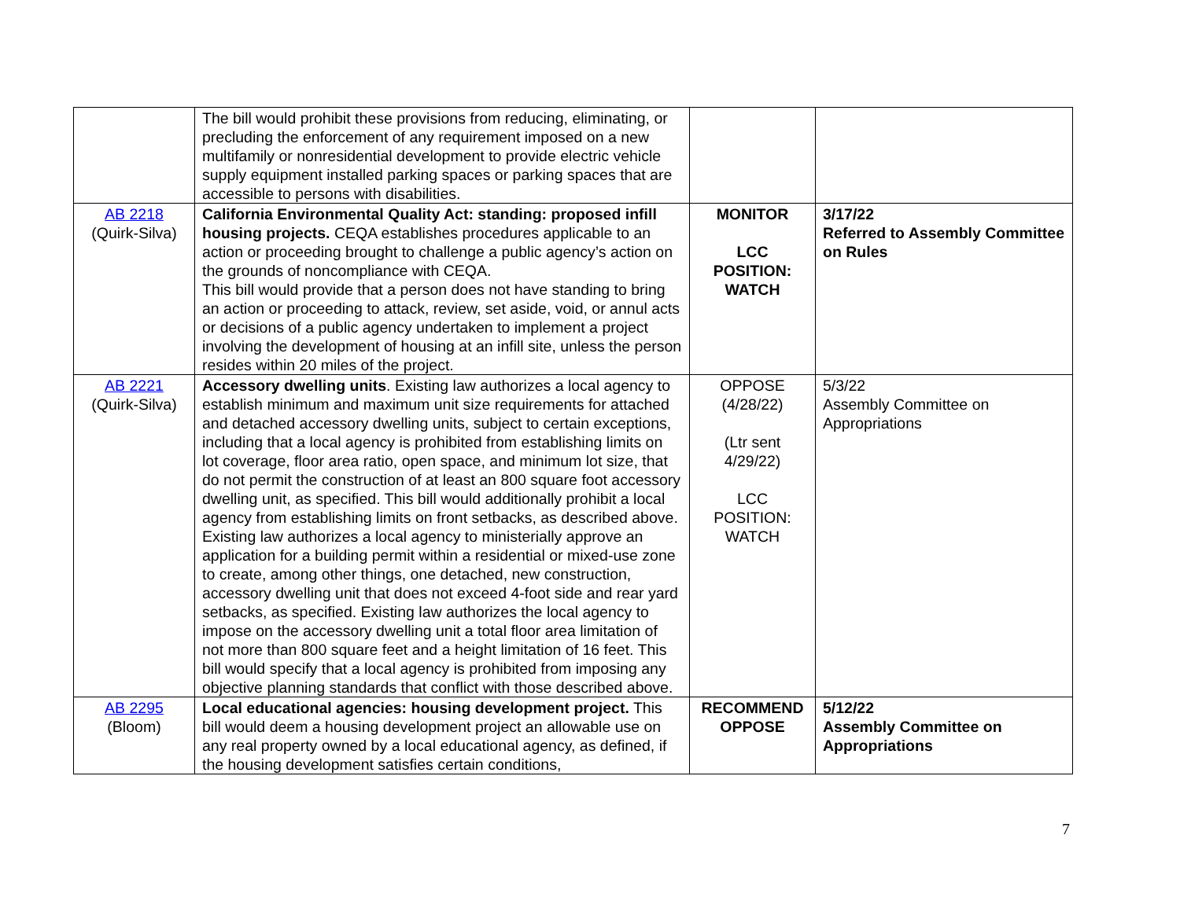| | The bill would prohibit these provisions from reducing, eliminating, or precluding the enforcement of any requirement imposed on a new multifamily or nonresidential development to provide electric vehicle supply equipment installed parking spaces or parking spaces that are accessible to persons with disabilities. | | |
| AB 2218 (Quirk-Silva) | California Environmental Quality Act: standing: proposed infill housing projects. CEQA establishes procedures applicable to an action or proceeding brought to challenge a public agency’s action on the grounds of noncompliance with CEQA. This bill would provide that a person does not have standing to bring an action or proceeding to attack, review, set aside, void, or annul acts or decisions of a public agency undertaken to implement a project involving the development of housing at an infill site, unless the person resides within 20 miles of the project. | MONITOR LCC POSITION: WATCH | 3/17/22 Referred to Assembly Committee on Rules |
| AB 2221 (Quirk-Silva) | Accessory dwelling units . Existing law authorizes a local agency to establish minimum and maximum unit size requirements for attached and detached accessory dwelling units, subject to certain exceptions, including that a local agency is prohibited from establishing limits on lot coverage, floor area ratio, open space, and minimum lot size, that do not permit the construction of at least an 800 square foot accessory dwelling unit, as specified. This bill would additionally prohibit a local agency from establishing limits on front setbacks, as described above. Existing law authorizes a local agency to ministerially approve an application for a building permit within a residential or mixed-use zone to create, among other things, one detached, new construction, accessory dwelling unit that does not exceed 4-foot side and rear yard setbacks, as specified. Existing law authorizes the local agency to impose on the accessory dwelling unit a total floor area limitation of not more than 800 square feet and a height limitation of 16 feet. This bill would specify that a local agency is prohibited from imposing any objective planning standards that conflict with those described above. | OPPOSE (4/28/22) (Ltr sent 4/29/22) LCC POSITION: WATCH | 5/3/22 Assembly Committee on Appropriations |
| AB 2295 (Bloom) | Local educational agencies: housing development project. This bill would deem a housing development project an allowable use on any real property owned by a local educational agency, as defined, if the housing development satisfies certain conditions, | RECOMMEND OPPOSE | 5/12/22 Assembly Committee on Appropriations |
7